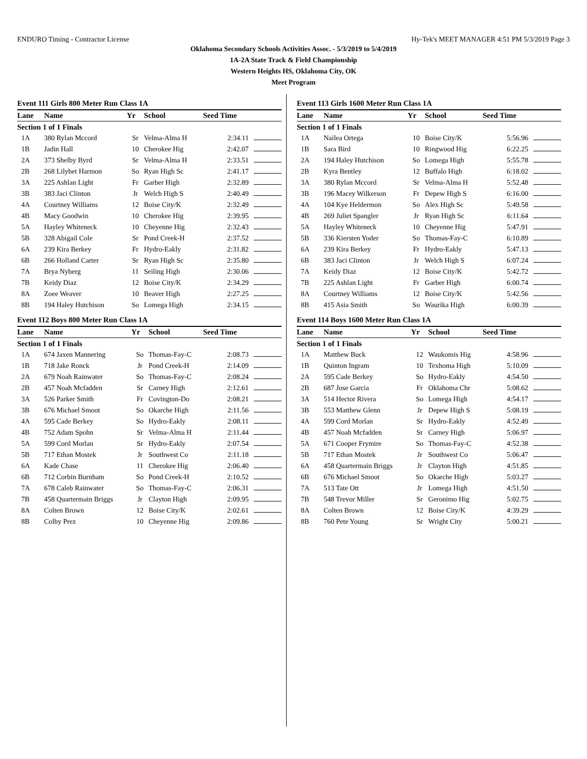ENDURO Timing - Contractor License Hy-Tek's MEET MANAGER 4:51 PM 5/3/2019 Page 3
Oklahoma Secondary Schools Activities Assoc. - 5/3/2019 to 5/4/2019
1A-2A State Track & Field Championship
Western Heights HS, Oklahoma City, OK
Meet Program
Event 111 Girls 800 Meter Run Class 1A
| Lane | Name | Yr | School | Seed Time | |
| --- | --- | --- | --- | --- | --- |
| Section 1 of 1 Finals | | | | | |
| 1A | 380 Rylan Mccord | Sr | Velma-Alma H | 2:34.11 | |
| 1B | Jadin Hall | 10 | Cherokee Hig | 2:42.07 | |
| 2A | 373 Shelby Byrd | Sr | Velma-Alma H | 2:33.51 | |
| 2B | 268 Lilybet Harmon | So | Ryan High Sc | 2:41.17 | |
| 3A | 225 Ashlan Light | Fr | Garber High | 2:32.89 | |
| 3B | 383 Jaci Clinton | Jr | Welch High S | 2:40.49 | |
| 4A | Courtney Williams | 12 | Boise City/K | 2:32.49 | |
| 4B | Macy Goodwin | 10 | Cherokee Hig | 2:39.95 | |
| 5A | Hayley Whiteneck | 10 | Cheyenne Hig | 2:32.43 | |
| 5B | 328 Abigail Cole | Sr | Pond Creek-H | 2:37.52 | |
| 6A | 239 Kira Berkey | Fr | Hydro-Eakly | 2:31.82 | |
| 6B | 266 Holland Carter | Sr | Ryan High Sc | 2:35.80 | |
| 7A | Brya Nyberg | 11 | Seiling High | 2:30.06 | |
| 7B | Keidy Diaz | 12 | Boise City/K | 2:34.29 | |
| 8A | Zoee Weaver | 10 | Beaver High | 2:27.25 | |
| 8B | 194 Haley Hutchison | So | Lomega High | 2:34.15 | |
Event 112 Boys 800 Meter Run Class 1A
| Lane | Name | Yr | School | Seed Time | |
| --- | --- | --- | --- | --- | --- |
| Section 1 of 1 Finals | | | | | |
| 1A | 674 Jaxen Mannering | So | Thomas-Fay-C | 2:08.73 | |
| 1B | 718 Jake Ronck | Jr | Pond Creek-H | 2:14.09 | |
| 2A | 679 Noah Rainwater | So | Thomas-Fay-C | 2:08.24 | |
| 2B | 457 Noah Mcfadden | Sr | Carney High | 2:12.61 | |
| 3A | 526 Parker Smith | Fr | Covington-Do | 2:08.21 | |
| 3B | 676 Michael Smoot | So | Okarche High | 2:11.56 | |
| 4A | 595 Cade Berkey | So | Hydro-Eakly | 2:08.11 | |
| 4B | 752 Adam Spohn | Sr | Velma-Alma H | 2:11.44 | |
| 5A | 599 Cord Morlan | Sr | Hydro-Eakly | 2:07.54 | |
| 5B | 717 Ethan Mostek | Jr | Southwest Co | 2:11.18 | |
| 6A | Kade Chase | 11 | Cherokee Hig | 2:06.40 | |
| 6B | 712 Corbin Burnham | So | Pond Creek-H | 2:10.52 | |
| 7A | 678 Caleb Rainwater | So | Thomas-Fay-C | 2:06.31 | |
| 7B | 458 Quartermain Briggs | Jr | Clayton High | 2:09.95 | |
| 8A | Colten Brown | 12 | Boise City/K | 2:02.61 | |
| 8B | Colby Prez | 10 | Cheyenne Hig | 2:09.86 | |
Event 113 Girls 1600 Meter Run Class 1A
| Lane | Name | Yr | School | Seed Time | |
| --- | --- | --- | --- | --- | --- |
| Section 1 of 1 Finals | | | | | |
| 1A | Nailea Ortega | 10 | Boise City/K | 5:56.96 | |
| 1B | Sara Bird | 10 | Ringwood Hig | 6:22.25 | |
| 2A | 194 Haley Hutchison | So | Lomega High | 5:55.78 | |
| 2B | Kyra Bentley | 12 | Buffalo High | 6:18.02 | |
| 3A | 380 Rylan Mccord | Sr | Velma-Alma H | 5:52.48 | |
| 3B | 196 Macey Wilkerson | Fr | Depew High S | 6:16.00 | |
| 4A | 104 Kye Heldermon | So | Alex High Sc | 5:49.58 | |
| 4B | 269 Juliet Spangler | Jr | Ryan High Sc | 6:11.64 | |
| 5A | Hayley Whiteneck | 10 | Cheyenne Hig | 5:47.91 | |
| 5B | 336 Kiersten Yoder | So | Thomas-Fay-C | 6:10.89 | |
| 6A | 239 Kira Berkey | Fr | Hydro-Eakly | 5:47.13 | |
| 6B | 383 Jaci Clinton | Jr | Welch High S | 6:07.24 | |
| 7A | Keidy Diaz | 12 | Boise City/K | 5:42.72 | |
| 7B | 225 Ashlan Light | Fr | Garber High | 6:00.74 | |
| 8A | Courtney Williams | 12 | Boise City/K | 5:42.56 | |
| 8B | 415 Asia Smith | So | Waurika High | 6:00.39 | |
Event 114 Boys 1600 Meter Run Class 1A
| Lane | Name | Yr | School | Seed Time | |
| --- | --- | --- | --- | --- | --- |
| Section 1 of 1 Finals | | | | | |
| 1A | Matthew Buck | 12 | Waukomis Hig | 4:58.96 | |
| 1B | Quinton Ingram | 10 | Texhoma High | 5:10.09 | |
| 2A | 595 Cade Berkey | So | Hydro-Eakly | 4:54.50 | |
| 2B | 687 Jose Garcia | Fr | Oklahoma Chr | 5:08.62 | |
| 3A | 514 Hector Rivera | So | Lomega High | 4:54.17 | |
| 3B | 553 Matthew Glenn | Jr | Depew High S | 5:08.19 | |
| 4A | 599 Cord Morlan | Sr | Hydro-Eakly | 4:52.49 | |
| 4B | 457 Noah Mcfadden | Sr | Carney High | 5:06.97 | |
| 5A | 671 Cooper Frymire | So | Thomas-Fay-C | 4:52.38 | |
| 5B | 717 Ethan Mostek | Jr | Southwest Co | 5:06.47 | |
| 6A | 458 Quartermain Briggs | Jr | Clayton High | 4:51.85 | |
| 6B | 676 Michael Smoot | So | Okarche High | 5:03.27 | |
| 7A | 513 Tate Ott | Jr | Lomega High | 4:51.50 | |
| 7B | 548 Trevor Miller | Sr | Geronimo Hig | 5:02.75 | |
| 8A | Colten Brown | 12 | Boise City/K | 4:39.29 | |
| 8B | 760 Pete Young | Sr | Wright City | 5:00.21 | |